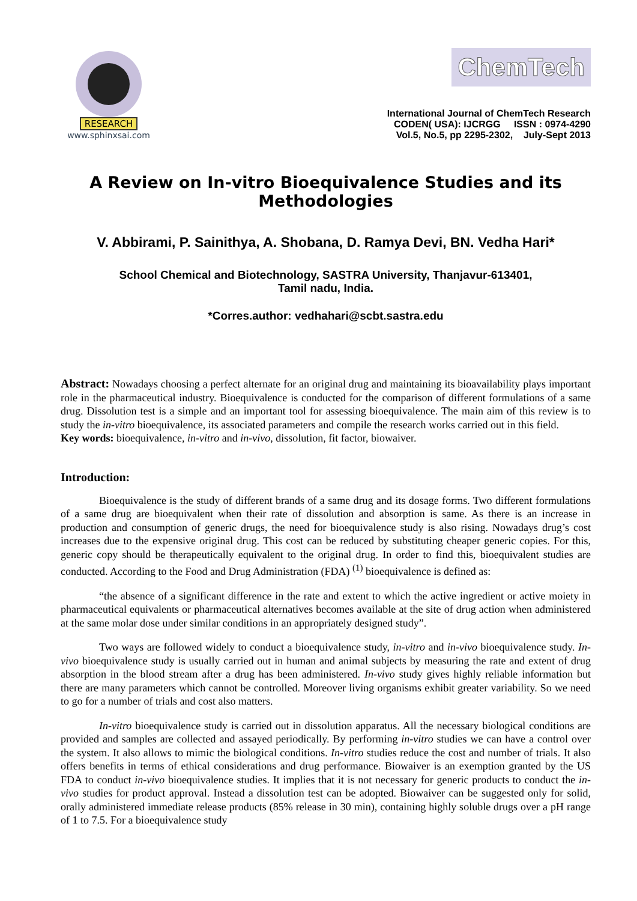RESEARCH
www.sphinxsai.com
ChemTech
International Journal of ChemTech Research
CODEN( USA): IJCRGG ISSN : 0974-4290
Vol.5, No.5, pp 2295-2302, July-Sept 2013
A Review on In-vitro Bioequivalence Studies and its Methodologies
V. Abbirami, P. Sainithya, A. Shobana, D. Ramya Devi, BN. Vedha Hari*
School Chemical and Biotechnology, SASTRA University, Thanjavur-613401,
Tamil nadu, India.
*Corres.author: vedhahari@scbt.sastra.edu
Abstract: Nowadays choosing a perfect alternate for an original drug and maintaining its bioavailability plays important role in the pharmaceutical industry. Bioequivalence is conducted for the comparison of different formulations of a same drug. Dissolution test is a simple and an important tool for assessing bioequivalence. The main aim of this review is to study the in-vitro bioequivalence, its associated parameters and compile the research works carried out in this field.
Key words: bioequivalence, in-vitro and in-vivo, dissolution, fit factor, biowaiver.
Introduction:
Bioequivalence is the study of different brands of a same drug and its dosage forms. Two different formulations of a same drug are bioequivalent when their rate of dissolution and absorption is same. As there is an increase in production and consumption of generic drugs, the need for bioequivalence study is also rising. Nowadays drug’s cost increases due to the expensive original drug. This cost can be reduced by substituting cheaper generic copies. For this, generic copy should be therapeutically equivalent to the original drug. In order to find this, bioequivalent studies are conducted. According to the Food and Drug Administration (FDA) <sup>(1)</sup> bioequivalence is defined as:
“the absence of a significant difference in the rate and extent to which the active ingredient or active moiety in pharmaceutical equivalents or pharmaceutical alternatives becomes available at the site of drug action when administered at the same molar dose under similar conditions in an appropriately designed study”.
Two ways are followed widely to conduct a bioequivalence study, in-vitro and in-vivo bioequivalence study. In-vivo bioequivalence study is usually carried out in human and animal subjects by measuring the rate and extent of drug absorption in the blood stream after a drug has been administered. In-vivo study gives highly reliable information but there are many parameters which cannot be controlled. Moreover living organisms exhibit greater variability. So we need to go for a number of trials and cost also matters.
In-vitro bioequivalence study is carried out in dissolution apparatus. All the necessary biological conditions are provided and samples are collected and assayed periodically. By performing in-vitro studies we can have a control over the system. It also allows to mimic the biological conditions. In-vitro studies reduce the cost and number of trials. It also offers benefits in terms of ethical considerations and drug performance. Biowaiver is an exemption granted by the US FDA to conduct in-vivo bioequivalence studies. It implies that it is not necessary for generic products to conduct the in-vivo studies for product approval. Instead a dissolution test can be adopted. Biowaiver can be suggested only for solid, orally administered immediate release products (85% release in 30 min), containing highly soluble drugs over a pH range of 1 to 7.5. For a bioequivalence study